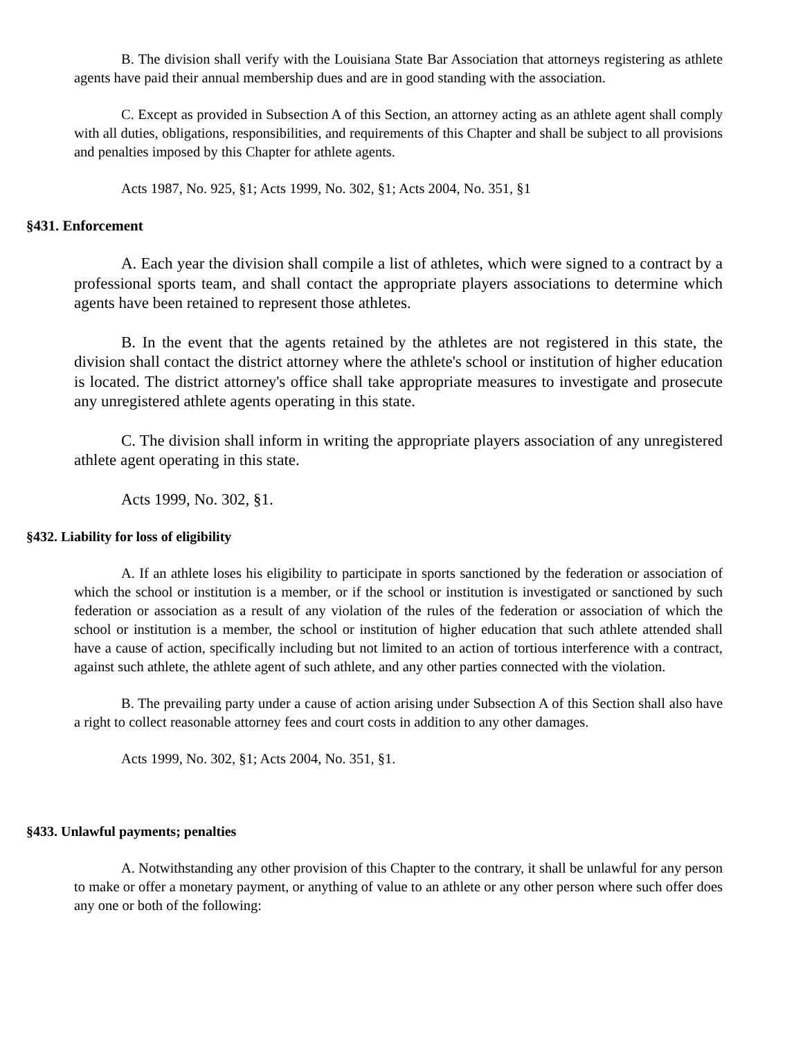B. The division shall verify with the Louisiana State Bar Association that attorneys registering as athlete agents have paid their annual membership dues and are in good standing with the association.
C. Except as provided in Subsection A of this Section, an attorney acting as an athlete agent shall comply with all duties, obligations, responsibilities, and requirements of this Chapter and shall be subject to all provisions and penalties imposed by this Chapter for athlete agents.
Acts 1987, No. 925, §1; Acts 1999, No. 302, §1; Acts 2004, No. 351, §1
§431. Enforcement
A. Each year the division shall compile a list of athletes, which were signed to a contract by a professional sports team, and shall contact the appropriate players associations to determine which agents have been retained to represent those athletes.
B. In the event that the agents retained by the athletes are not registered in this state, the division shall contact the district attorney where the athlete's school or institution of higher education is located. The district attorney's office shall take appropriate measures to investigate and prosecute any unregistered athlete agents operating in this state.
C. The division shall inform in writing the appropriate players association of any unregistered athlete agent operating in this state.
Acts 1999, No. 302, §1.
§432. Liability for loss of eligibility
A. If an athlete loses his eligibility to participate in sports sanctioned by the federation or association of which the school or institution is a member, or if the school or institution is investigated or sanctioned by such federation or association as a result of any violation of the rules of the federation or association of which the school or institution is a member, the school or institution of higher education that such athlete attended shall have a cause of action, specifically including but not limited to an action of tortious interference with a contract, against such athlete, the athlete agent of such athlete, and any other parties connected with the violation.
B. The prevailing party under a cause of action arising under Subsection A of this Section shall also have a right to collect reasonable attorney fees and court costs in addition to any other damages.
Acts 1999, No. 302, §1; Acts 2004, No. 351, §1.
§433. Unlawful payments; penalties
A. Notwithstanding any other provision of this Chapter to the contrary, it shall be unlawful for any person to make or offer a monetary payment, or anything of value to an athlete or any other person where such offer does any one or both of the following: